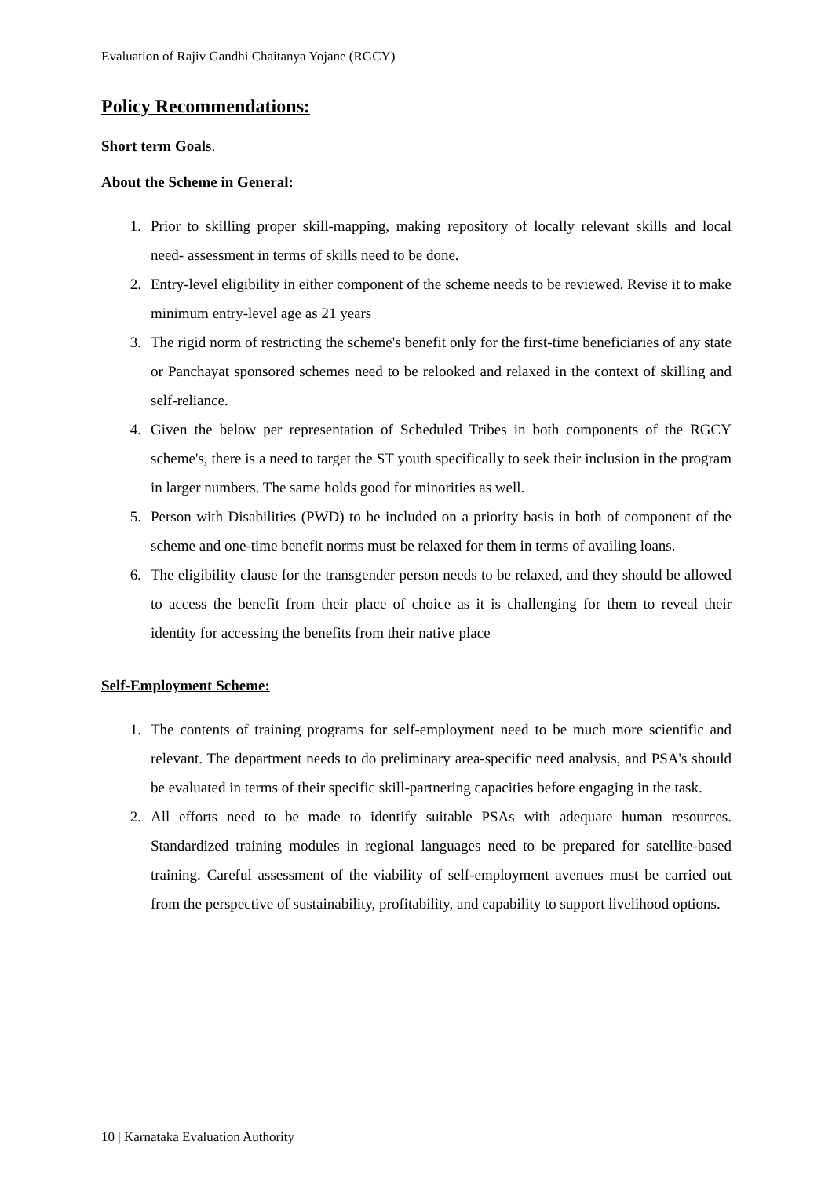Evaluation of Rajiv Gandhi Chaitanya Yojane (RGCY)
Policy Recommendations:
Short term Goals.
About the Scheme in General:
1. Prior to skilling proper skill-mapping, making repository of locally relevant skills and local need- assessment in terms of skills need to be done.
2. Entry-level eligibility in either component of the scheme needs to be reviewed. Revise it to make minimum entry-level age as 21 years
3. The rigid norm of restricting the scheme's benefit only for the first-time beneficiaries of any state or Panchayat sponsored schemes need to be relooked and relaxed in the context of skilling and self-reliance.
4. Given the below per representation of Scheduled Tribes in both components of the RGCY scheme's, there is a need to target the ST youth specifically to seek their inclusion in the program in larger numbers. The same holds good for minorities as well.
5. Person with Disabilities (PWD) to be included on a priority basis in both of component of the scheme and one-time benefit norms must be relaxed for them in terms of availing loans.
6. The eligibility clause for the transgender person needs to be relaxed, and they should be allowed to access the benefit from their place of choice as it is challenging for them to reveal their identity for accessing the benefits from their native place
Self-Employment Scheme:
1. The contents of training programs for self-employment need to be much more scientific and relevant. The department needs to do preliminary area-specific need analysis, and PSA's should be evaluated in terms of their specific skill-partnering capacities before engaging in the task.
2. All efforts need to be made to identify suitable PSAs with adequate human resources. Standardized training modules in regional languages need to be prepared for satellite-based training. Careful assessment of the viability of self-employment avenues must be carried out from the perspective of sustainability, profitability, and capability to support livelihood options.
10 | Karnataka Evaluation Authority